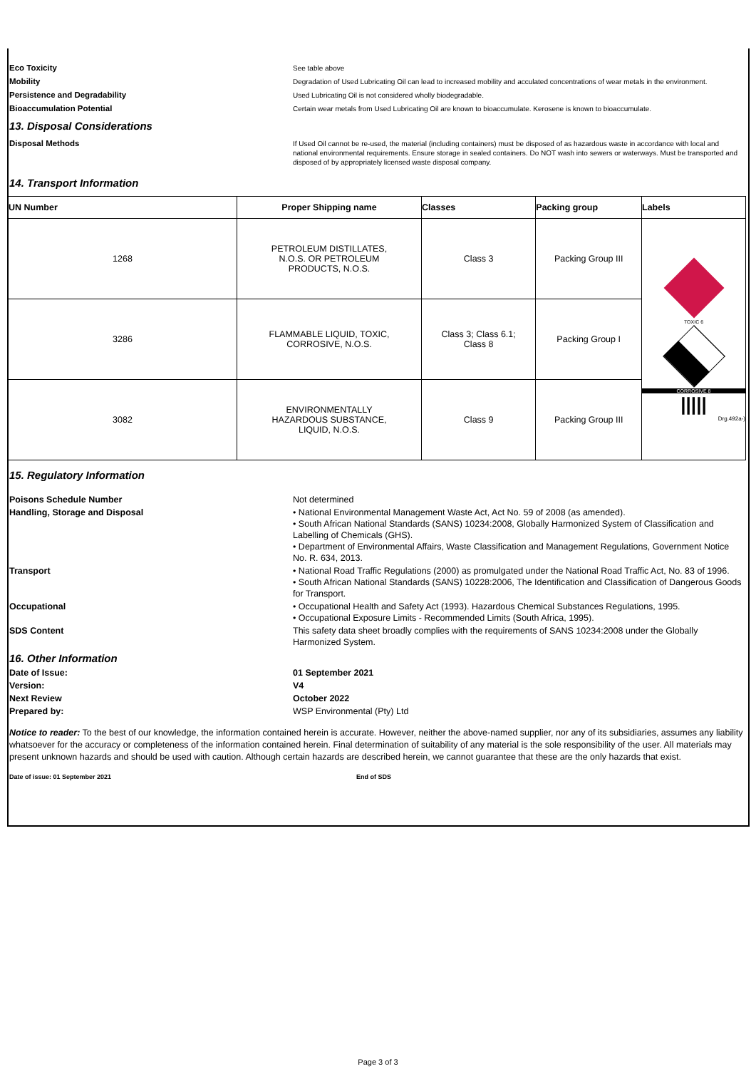Eco Toxicity
See table above
Mobility
Degradation of Used Lubricating Oil can lead to increased mobility and acculated concentrations of wear metals in the environment.
Persistence and Degradability
Used Lubricating Oil is not considered wholly biodegradable.
Bioaccumulation Potential
Certain wear metals from Used Lubricating Oil are known to bioaccumulate. Kerosene is known to bioaccumulate.
13. Disposal Considerations
Disposal Methods
If Used Oil cannot be re-used, the material (including containers) must be disposed of as hazardous waste in accordance with local and national environmental requirements. Ensure storage in sealed containers. Do NOT wash into sewers or waterways. Must be transported and disposed of by appropriately licensed waste disposal company.
14. Transport Information
| UN Number | Proper Shipping name | Classes | Packing group | Labels |
| --- | --- | --- | --- | --- |
| 1268 | PETROLEUM DISTILLATES, N.O.S. OR PETROLEUM PRODUCTS, N.O.S. | Class 3 | Packing Group III | TOXIC 6 CORROSIVE 8 ///// Drg.492a-) |
| 3286 | FLAMMABLE LIQUID, TOXIC, CORROSIVE, N.O.S. | Class 3; Class 6.1; Class 8 | Packing Group I | |
| 3082 | ENVIRONMENTALLY HAZARDOUS SUBSTANCE, LIQUID, N.O.S. | Class 9 | Packing Group III | |
15. Regulatory Information
Poisons Schedule Number Not determined
Handling, Storage and Disposal • National Environmental Management Waste Act, Act No. 59 of 2008 (as amended).
• South African National Standards (SANS) 10234:2008, Globally Harmonized System of Classification and Labelling of Chemicals (GHS).
• Department of Environmental Affairs, Waste Classification and Management Regulations, Government Notice No. R. 634, 2013.
Transport • National Road Traffic Regulations (2000) as promulgated under the National Road Traffic Act, No. 83 of 1996.
• South African National Standards (SANS) 10228:2006, The Identification and Classification of Dangerous Goods for Transport.
Occupational • Occupational Health and Safety Act (1993). Hazardous Chemical Substances Regulations, 1995.
• Occupational Exposure Limits - Recommended Limits (South Africa, 1995).
SDS Content This safety data sheet broadly complies with the requirements of SANS 10234:2008 under the Globally Harmonized System.
16. Other Information
Date of Issue: 01 September 2021
Version: V4
Next Review October 2022
Prepared by: WSP Environmental (Pty) Ltd
Notice to reader: To the best of our knowledge, the information contained herein is accurate. However, neither the above-named supplier, nor any of its subsidiaries, assumes any liability whatsoever for the accuracy or completeness of the information contained herein. Final determination of suitability of any material is the sole responsibility of the user. All materials may present unknown hazards and should be used with caution. Although certain hazards are described herein, we cannot guarantee that these are the only hazards that exist.
Date of issue: 01 September 2021 End of SDS
Page 3 of 3